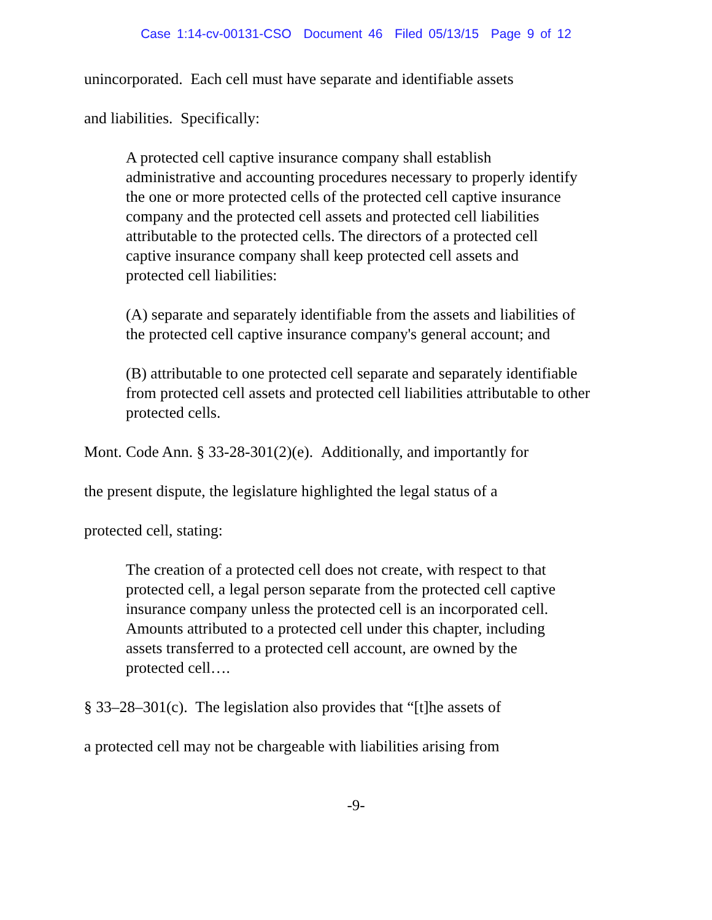Case 1:14-cv-00131-CSO Document 46 Filed 05/13/15 Page 9 of 12
unincorporated. Each cell must have separate and identifiable assets
and liabilities. Specifically:
A protected cell captive insurance company shall establish administrative and accounting procedures necessary to properly identify the one or more protected cells of the protected cell captive insurance company and the protected cell assets and protected cell liabilities attributable to the protected cells. The directors of a protected cell captive insurance company shall keep protected cell assets and protected cell liabilities:
(A) separate and separately identifiable from the assets and liabilities of the protected cell captive insurance company's general account; and
(B) attributable to one protected cell separate and separately identifiable from protected cell assets and protected cell liabilities attributable to other protected cells.
Mont. Code Ann. § 33-28-301(2)(e). Additionally, and importantly for
the present dispute, the legislature highlighted the legal status of a
protected cell, stating:
The creation of a protected cell does not create, with respect to that protected cell, a legal person separate from the protected cell captive insurance company unless the protected cell is an incorporated cell. Amounts attributed to a protected cell under this chapter, including assets transferred to a protected cell account, are owned by the protected cell….
§ 33–28–301(c). The legislation also provides that “[t]he assets of
a protected cell may not be chargeable with liabilities arising from
-9-